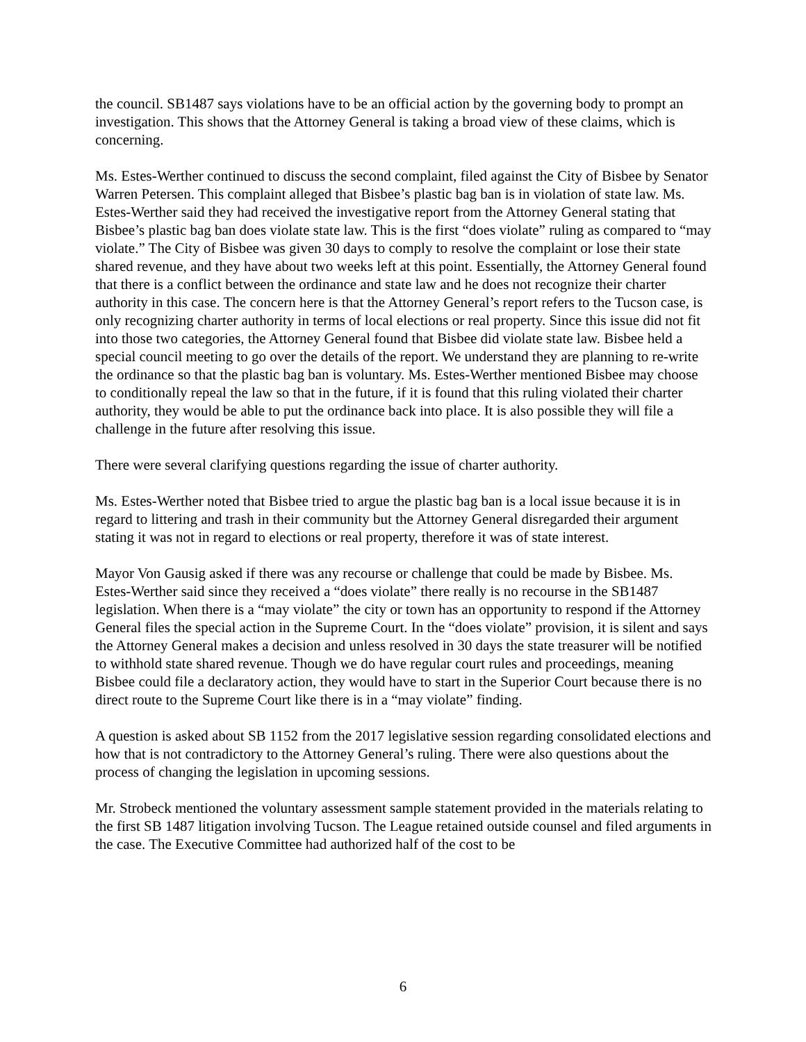the council. SB1487 says violations have to be an official action by the governing body to prompt an investigation. This shows that the Attorney General is taking a broad view of these claims, which is concerning.
Ms. Estes-Werther continued to discuss the second complaint, filed against the City of Bisbee by Senator Warren Petersen. This complaint alleged that Bisbee’s plastic bag ban is in violation of state law. Ms. Estes-Werther said they had received the investigative report from the Attorney General stating that Bisbee’s plastic bag ban does violate state law. This is the first “does violate” ruling as compared to “may violate.” The City of Bisbee was given 30 days to comply to resolve the complaint or lose their state shared revenue, and they have about two weeks left at this point. Essentially, the Attorney General found that there is a conflict between the ordinance and state law and he does not recognize their charter authority in this case. The concern here is that the Attorney General’s report refers to the Tucson case, is only recognizing charter authority in terms of local elections or real property. Since this issue did not fit into those two categories, the Attorney General found that Bisbee did violate state law. Bisbee held a special council meeting to go over the details of the report. We understand they are planning to re-write the ordinance so that the plastic bag ban is voluntary. Ms. Estes-Werther mentioned Bisbee may choose to conditionally repeal the law so that in the future, if it is found that this ruling violated their charter authority, they would be able to put the ordinance back into place. It is also possible they will file a challenge in the future after resolving this issue.
There were several clarifying questions regarding the issue of charter authority.
Ms. Estes-Werther noted that Bisbee tried to argue the plastic bag ban is a local issue because it is in regard to littering and trash in their community but the Attorney General disregarded their argument stating it was not in regard to elections or real property, therefore it was of state interest.
Mayor Von Gausig asked if there was any recourse or challenge that could be made by Bisbee. Ms. Estes-Werther said since they received a “does violate” there really is no recourse in the SB1487 legislation. When there is a “may violate” the city or town has an opportunity to respond if the Attorney General files the special action in the Supreme Court. In the “does violate” provision, it is silent and says the Attorney General makes a decision and unless resolved in 30 days the state treasurer will be notified to withhold state shared revenue. Though we do have regular court rules and proceedings, meaning Bisbee could file a declaratory action, they would have to start in the Superior Court because there is no direct route to the Supreme Court like there is in a “may violate” finding.
A question is asked about SB 1152 from the 2017 legislative session regarding consolidated elections and how that is not contradictory to the Attorney General’s ruling. There were also questions about the process of changing the legislation in upcoming sessions.
Mr. Strobeck mentioned the voluntary assessment sample statement provided in the materials relating to the first SB 1487 litigation involving Tucson. The League retained outside counsel and filed arguments in the case. The Executive Committee had authorized half of the cost to be
6